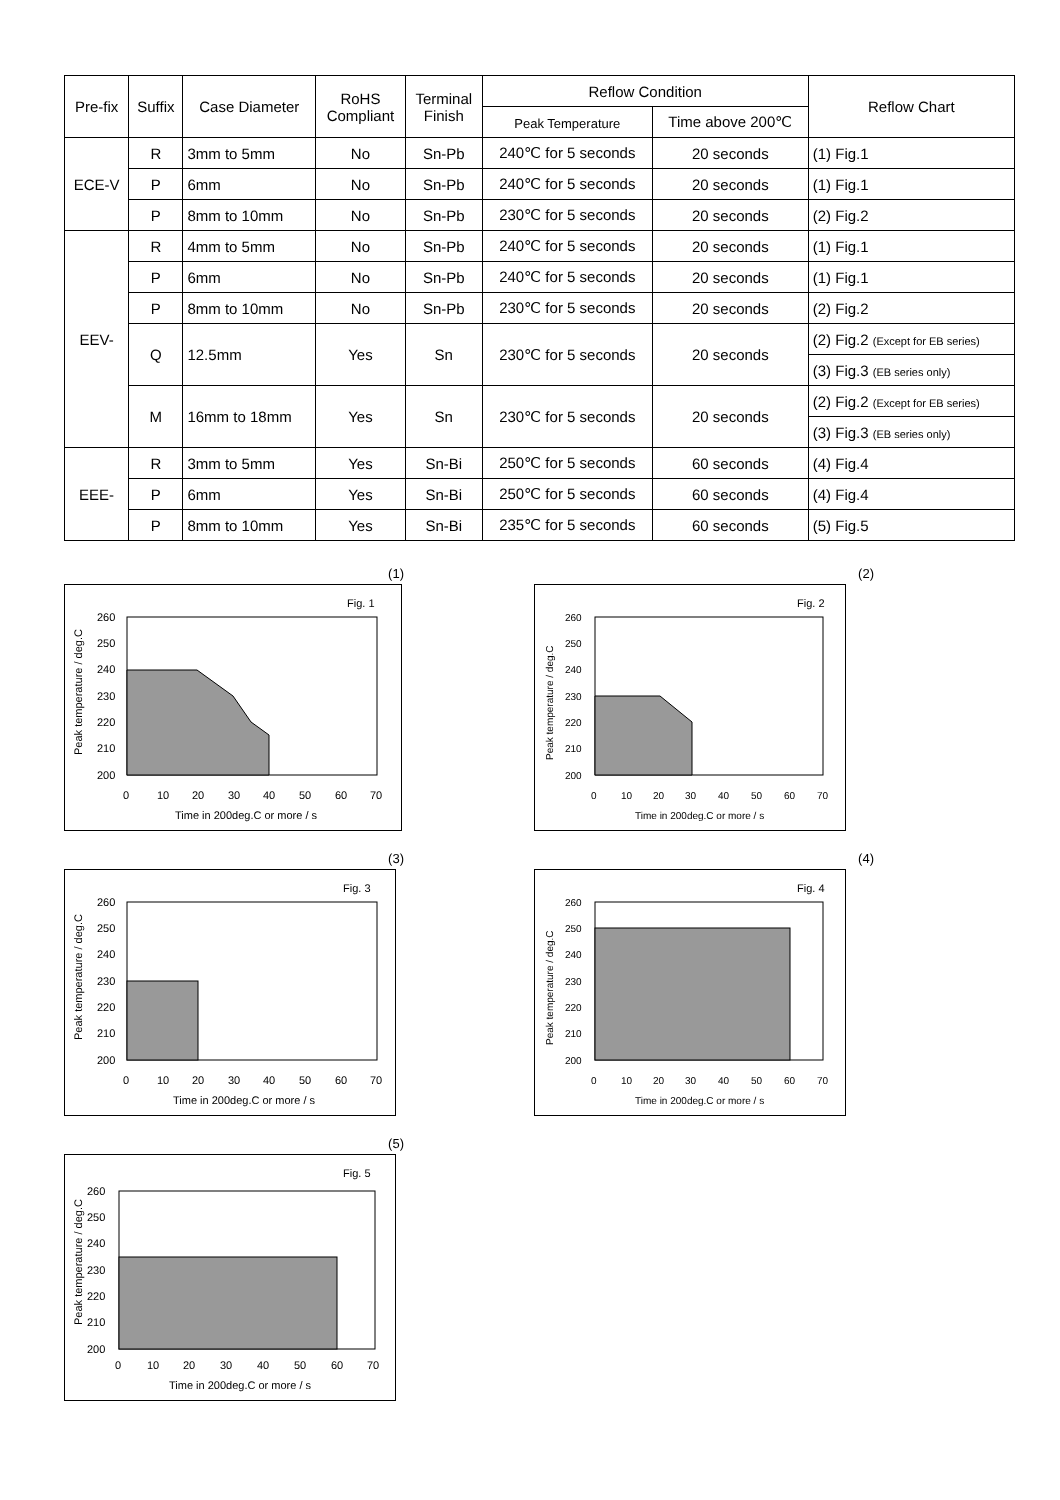| Pre-fix | Suffix | Case Diameter | RoHS Compliant | Terminal Finish | Reflow Condition | | Reflow Chart |
| --- | --- | --- | --- | --- | --- | --- | --- |
| | | | | | Peak Temperature | Time above 200℃ | |
| ECE-V | R | 3mm to 5mm | No | Sn-Pb | 240℃ for 5 seconds | 20 seconds | (1) Fig.1 |
| | P | 6mm | No | Sn-Pb | 240℃ for 5 seconds | 20 seconds | (1) Fig.1 |
| | P | 8mm to 10mm | No | Sn-Pb | 230℃ for 5 seconds | 20 seconds | (2) Fig.2 |
| EEV- | R | 4mm to 5mm | No | Sn-Pb | 240℃ for 5 seconds | 20 seconds | (1) Fig.1 |
| | P | 6mm | No | Sn-Pb | 240℃ for 5 seconds | 20 seconds | (1) Fig.1 |
| | P | 8mm to 10mm | No | Sn-Pb | 230℃ for 5 seconds | 20 seconds | (2) Fig.2 |
| | Q | 12.5mm | Yes | Sn | 230℃ for 5 seconds | 20 seconds | (2) Fig.2 (Except for EB series) |
| | | | | | | | (3) Fig.3 (EB series only) |
| | M | 16mm to 18mm | Yes | Sn | 230℃ for 5 seconds | 20 seconds | (2) Fig.2 (Except for EB series) |
| | | | | | | | (3) Fig.3 (EB series only) |
| EEE- | R | 3mm to 5mm | Yes | Sn-Bi | 250℃ for 5 seconds | 60 seconds | (4) Fig.4 |
| | P | 6mm | Yes | Sn-Bi | 250℃ for 5 seconds | 60 seconds | (4) Fig.4 |
| | P | 8mm to 10mm | Yes | Sn-Bi | 235℃ for 5 seconds | 60 seconds | (5) Fig.5 |
(1)
Fig. 1
260
250
240
230
220
210
200
0
10
20
30
40
50
60
70
Time in 200deg.C or more / s
Peak temperature / deg.C
(2)
Fig. 2
260
250
240
230
220
210
200
0
10
20
30
40
50
60
70
Time in 200deg.C or more / s
Peak temperature / deg.C
(3)
Fig. 3
260
250
240
230
220
210
200
0
10
20
30
40
50
60
70
Time in 200deg.C or more / s
Peak temperature / deg.C
(4)
Fig. 4
260
250
240
230
220
210
200
0
10
20
30
40
50
60
70
Time in 200deg.C or more / s
Peak temperature / deg.C
(5)
Fig. 5
260
250
240
230
220
210
200
0
10
20
30
40
50
60
70
Time in 200deg.C or more / s
Peak temperature / deg.C